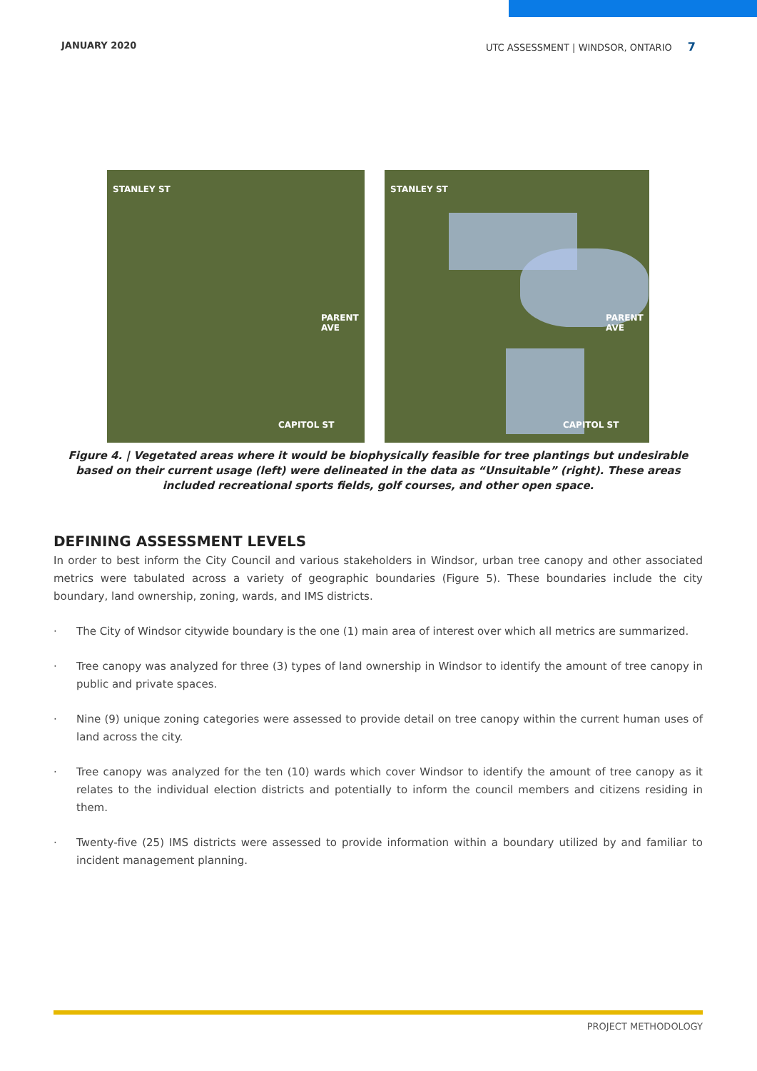JANUARY 2020 UTC ASSESSMENT | WINDSOR, ONTARIO 7
STANLEY ST
PARENT AVE
CAPITOL ST
STANLEY ST
PARENT AVE
CAPITOL ST
Figure 4. | Vegetated areas where it would be biophysically feasible for tree plantings but undesirable based on their current usage (left) were delineated in the data as “Unsuitable” (right). These areas included recreational sports fields, golf courses, and other open space.
DEFINING ASSESSMENT LEVELS
In order to best inform the City Council and various stakeholders in Windsor, urban tree canopy and other associated metrics were tabulated across a variety of geographic boundaries (Figure 5). These boundaries include the city boundary, land ownership, zoning, wards, and IMS districts.
· The City of Windsor citywide boundary is the one (1) main area of interest over which all metrics are summarized.
· Tree canopy was analyzed for three (3) types of land ownership in Windsor to identify the amount of tree canopy in public and private spaces.
· Nine (9) unique zoning categories were assessed to provide detail on tree canopy within the current human uses of land across the city.
· Tree canopy was analyzed for the ten (10) wards which cover Windsor to identify the amount of tree canopy as it relates to the individual election districts and potentially to inform the council members and citizens residing in them.
· Twenty-five (25) IMS districts were assessed to provide information within a boundary utilized by and familiar to incident management planning.
PROJECT METHODOLOGY